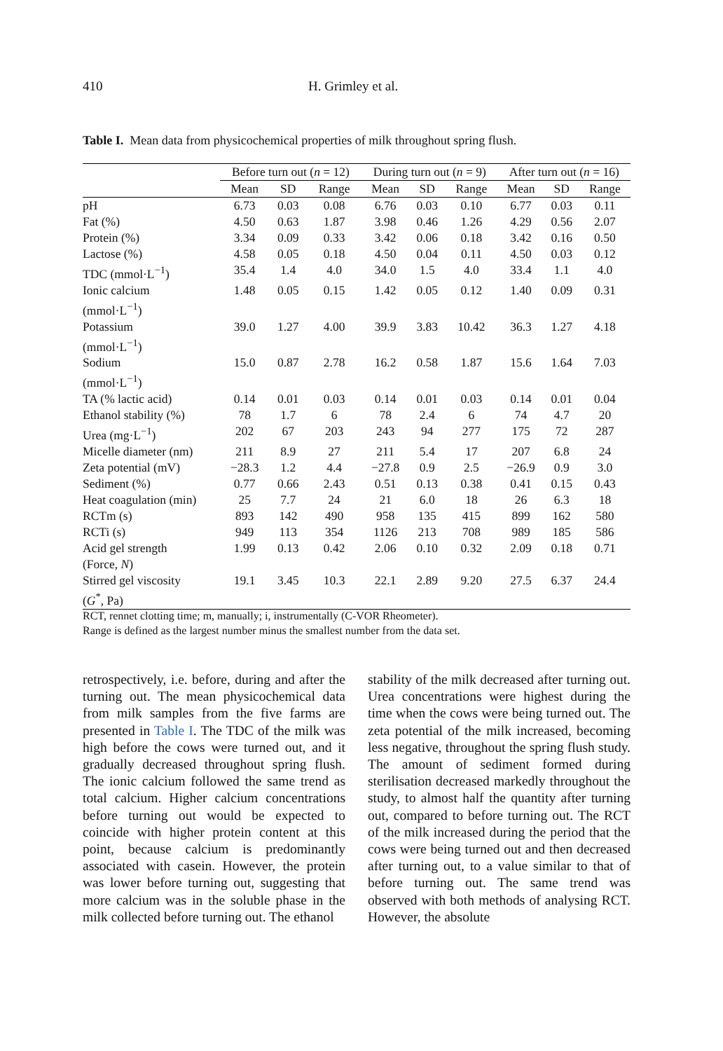410 H. Grimley et al.
Table I. Mean data from physicochemical properties of milk throughout spring flush.
| | Before turn out ( n = 12) | | | During turn out ( n = 9) | | | After turn out ( n = 16) | | |
| --- | --- | --- | --- | --- | --- | --- | --- | --- | --- |
| | Mean | SD | Range | Mean | SD | Range | Mean | SD | Range |
| pH | 6.73 | 0.03 | 0.08 | 6.76 | 0.03 | 0.10 | 6.77 | 0.03 | 0.11 |
| Fat (%) | 4.50 | 0.63 | 1.87 | 3.98 | 0.46 | 1.26 | 4.29 | 0.56 | 2.07 |
| Protein (%) | 3.34 | 0.09 | 0.33 | 3.42 | 0.06 | 0.18 | 3.42 | 0.16 | 0.50 |
| Lactose (%) | 4.58 | 0.05 | 0.18 | 4.50 | 0.04 | 0.11 | 4.50 | 0.03 | 0.12 |
| TDC (mmol·L<sup>−1</sup>) | 35.4 | 1.4 | 4.0 | 34.0 | 1.5 | 4.0 | 33.4 | 1.1 | 4.0 |
| Ionic calcium (mmol·L<sup>−1</sup>) | 1.48 | 0.05 | 0.15 | 1.42 | 0.05 | 0.12 | 1.40 | 0.09 | 0.31 |
| Potassium (mmol·L<sup>−1</sup>) | 39.0 | 1.27 | 4.00 | 39.9 | 3.83 | 10.42 | 36.3 | 1.27 | 4.18 |
| Sodium (mmol·L<sup>−1</sup>) | 15.0 | 0.87 | 2.78 | 16.2 | 0.58 | 1.87 | 15.6 | 1.64 | 7.03 |
| TA (% lactic acid) | 0.14 | 0.01 | 0.03 | 0.14 | 0.01 | 0.03 | 0.14 | 0.01 | 0.04 |
| Ethanol stability (%) | 78 | 1.7 | 6 | 78 | 2.4 | 6 | 74 | 4.7 | 20 |
| Urea (mg·L<sup>−1</sup>) | 202 | 67 | 203 | 243 | 94 | 277 | 175 | 72 | 287 |
| Micelle diameter (nm) | 211 | 8.9 | 27 | 211 | 5.4 | 17 | 207 | 6.8 | 24 |
| Zeta potential (mV) | −28.3 | 1.2 | 4.4 | −27.8 | 0.9 | 2.5 | −26.9 | 0.9 | 3.0 |
| Sediment (%) | 0.77 | 0.66 | 2.43 | 0.51 | 0.13 | 0.38 | 0.41 | 0.15 | 0.43 |
| Heat coagulation (min) | 25 | 7.7 | 24 | 21 | 6.0 | 18 | 26 | 6.3 | 18 |
| RCTm (s) | 893 | 142 | 490 | 958 | 135 | 415 | 899 | 162 | 580 |
| RCTi (s) | 949 | 113 | 354 | 1126 | 213 | 708 | 989 | 185 | 586 |
| Acid gel strength (Force, N ) | 1.99 | 0.13 | 0.42 | 2.06 | 0.10 | 0.32 | 2.09 | 0.18 | 0.71 |
| Stirred gel viscosity ( G<sup>*</sup>, Pa) | 19.1 | 3.45 | 10.3 | 22.1 | 2.89 | 9.20 | 27.5 | 6.37 | 24.4 |
RCT, rennet clotting time; m, manually; i, instrumentally (C-VOR Rheometer).
Range is defined as the largest number minus the smallest number from the data set.
retrospectively, i.e. before, during and after the turning out. The mean physicochemical data from milk samples from the five farms are presented in Table I. The TDC of the milk was high before the cows were turned out, and it gradually decreased throughout spring flush. The ionic calcium followed the same trend as total calcium. Higher calcium concentrations before turning out would be expected to coincide with higher protein content at this point, because calcium is predominantly associated with casein. However, the protein was lower before turning out, suggesting that more calcium was in the soluble phase in the milk collected before turning out. The ethanol
stability of the milk decreased after turning out. Urea concentrations were highest during the time when the cows were being turned out. The zeta potential of the milk increased, becoming less negative, throughout the spring flush study. The amount of sediment formed during sterilisation decreased markedly throughout the study, to almost half the quantity after turning out, compared to before turning out. The RCT of the milk increased during the period that the cows were being turned out and then decreased after turning out, to a value similar to that of before turning out. The same trend was observed with both methods of analysing RCT. However, the absolute